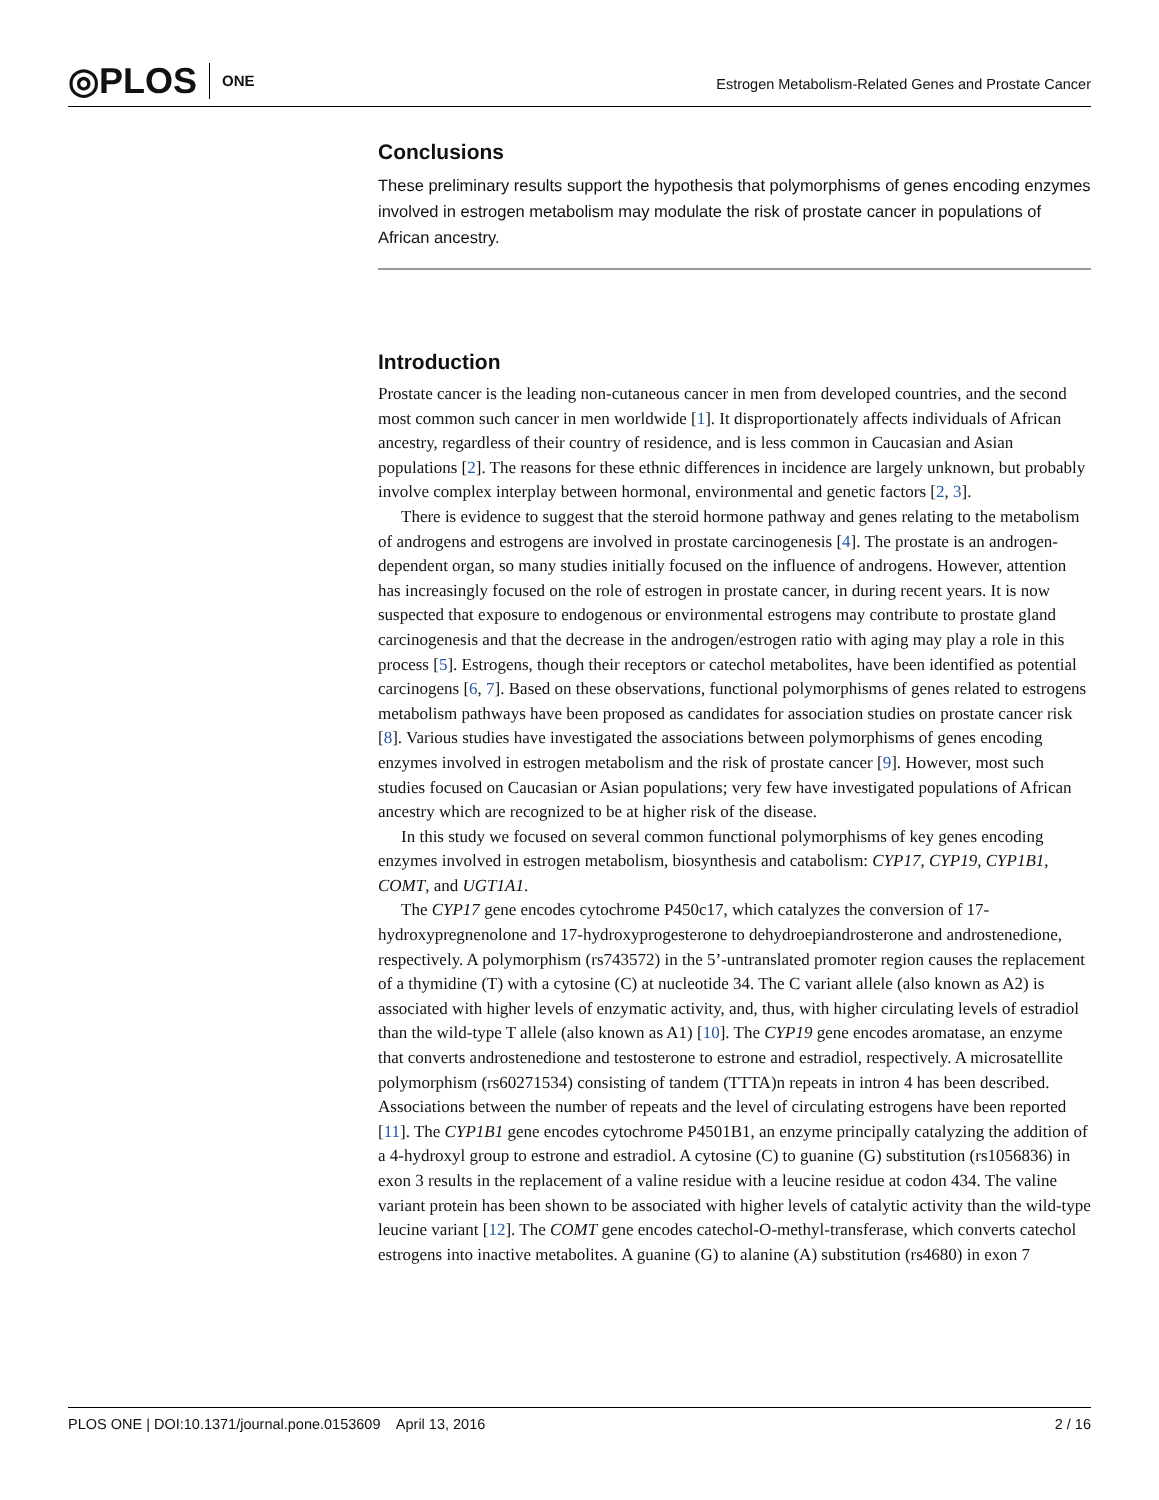◎PLOS ONE
Estrogen Metabolism-Related Genes and Prostate Cancer
Conclusions
These preliminary results support the hypothesis that polymorphisms of genes encoding enzymes involved in estrogen metabolism may modulate the risk of prostate cancer in populations of African ancestry.
Introduction
Prostate cancer is the leading non-cutaneous cancer in men from developed countries, and the second most common such cancer in men worldwide [1]. It disproportionately affects individuals of African ancestry, regardless of their country of residence, and is less common in Caucasian and Asian populations [2]. The reasons for these ethnic differences in incidence are largely unknown, but probably involve complex interplay between hormonal, environmental and genetic factors [2, 3].
There is evidence to suggest that the steroid hormone pathway and genes relating to the metabolism of androgens and estrogens are involved in prostate carcinogenesis [4]. The prostate is an androgen-dependent organ, so many studies initially focused on the influence of androgens. However, attention has increasingly focused on the role of estrogen in prostate cancer, in during recent years. It is now suspected that exposure to endogenous or environmental estrogens may contribute to prostate gland carcinogenesis and that the decrease in the androgen/estrogen ratio with aging may play a role in this process [5]. Estrogens, though their receptors or catechol metabolites, have been identified as potential carcinogens [6, 7]. Based on these observations, functional polymorphisms of genes related to estrogens metabolism pathways have been proposed as candidates for association studies on prostate cancer risk [8]. Various studies have investigated the associations between polymorphisms of genes encoding enzymes involved in estrogen metabolism and the risk of prostate cancer [9]. However, most such studies focused on Caucasian or Asian populations; very few have investigated populations of African ancestry which are recognized to be at higher risk of the disease.
In this study we focused on several common functional polymorphisms of key genes encoding enzymes involved in estrogen metabolism, biosynthesis and catabolism: CYP17, CYP19, CYP1B1, COMT, and UGT1A1.
The CYP17 gene encodes cytochrome P450c17, which catalyzes the conversion of 17-hydroxypregnenolone and 17-hydroxyprogesterone to dehydroepiandrosterone and androstenedione, respectively. A polymorphism (rs743572) in the 5’-untranslated promoter region causes the replacement of a thymidine (T) with a cytosine (C) at nucleotide 34. The C variant allele (also known as A2) is associated with higher levels of enzymatic activity, and, thus, with higher circulating levels of estradiol than the wild-type T allele (also known as A1) [10]. The CYP19 gene encodes aromatase, an enzyme that converts androstenedione and testosterone to estrone and estradiol, respectively. A microsatellite polymorphism (rs60271534) consisting of tandem (TTTA)n repeats in intron 4 has been described. Associations between the number of repeats and the level of circulating estrogens have been reported [11]. The CYP1B1 gene encodes cytochrome P4501B1, an enzyme principally catalyzing the addition of a 4-hydroxyl group to estrone and estradiol. A cytosine (C) to guanine (G) substitution (rs1056836) in exon 3 results in the replacement of a valine residue with a leucine residue at codon 434. The valine variant protein has been shown to be associated with higher levels of catalytic activity than the wild-type leucine variant [12]. The COMT gene encodes catechol-O-methyl-transferase, which converts catechol estrogens into inactive metabolites. A guanine (G) to alanine (A) substitution (rs4680) in exon 7
PLOS ONE | DOI:10.1371/journal.pone.0153609 April 13, 2016 2 / 16